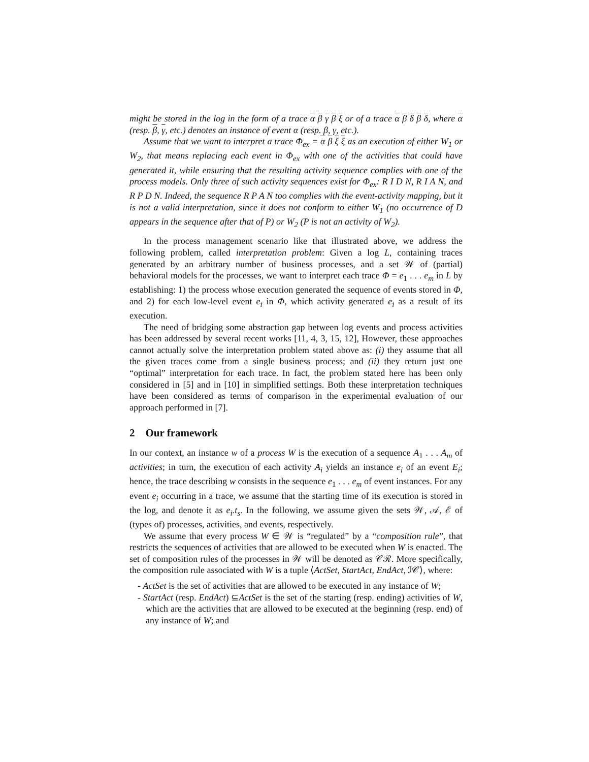might be stored in the log in the form of a trace α β γ β ξ or of a trace α β δ β δ, where α (resp. β, γ, etc.) denotes an instance of event α (resp. β, γ, etc.).
Assume that we want to interpret a trace Φ<sub>ex</sub> = α β ξ ξ as an execution of either W<sub>1</sub> or W<sub>2</sub>, that means replacing each event in Φ<sub>ex</sub> with one of the activities that could have generated it, while ensuring that the resulting activity sequence complies with one of the process models. Only three of such activity sequences exist for Φ<sub>ex</sub>: R I D N, R I A N, and R P D N. Indeed, the sequence R P A N too complies with the event-activity mapping, but it is not a valid interpretation, since it does not conform to either W<sub>1</sub> (no occurrence of D appears in the sequence after that of P) or W<sub>2</sub> (P is not an activity of W<sub>2</sub>).
In the process management scenario like that illustrated above, we address the following problem, called interpretation problem: Given a log L, containing traces generated by an arbitrary number of business processes, and a set 𝒲 of (partial) behavioral models for the processes, we want to interpret each trace Φ = e<sub>1</sub> . . . e<sub>m</sub> in L by establishing: 1) the process whose execution generated the sequence of events stored in Φ, and 2) for each low-level event e<sub>i</sub> in Φ, which activity generated e<sub>i</sub> as a result of its execution.
The need of bridging some abstraction gap between log events and process activities has been addressed by several recent works [11, 4, 3, 15, 12], However, these approaches cannot actually solve the interpretation problem stated above as: (i) they assume that all the given traces come from a single business process; and (ii) they return just one “optimal” interpretation for each trace. In fact, the problem stated here has been only considered in [5] and in [10] in simplified settings. Both these interpretation techniques have been considered as terms of comparison in the experimental evaluation of our approach performed in [7].
2 Our framework
In our context, an instance w of a process W is the execution of a sequence A<sub>1</sub> . . . A<sub>m</sub> of activities; in turn, the execution of each activity A<sub>i</sub> yields an instance e<sub>i</sub> of an event E<sub>i</sub>; hence, the trace describing w consists in the sequence e<sub>1</sub> . . . e<sub>m</sub> of event instances. For any event e<sub>i</sub> occurring in a trace, we assume that the starting time of its execution is stored in the log, and denote it as e<sub>i</sub>.t<sub>s</sub>. In the following, we assume given the sets 𝒲, 𝒜, ℰ of (types of) processes, activities, and events, respectively.
We assume that every process W ∈ 𝒲 is “regulated” by a “composition rule”, that restricts the sequences of activities that are allowed to be executed when W is enacted. The set of composition rules of the processes in 𝒲 will be denoted as 𝒞ℛ. More specifically, the composition rule associated with W is a tuple ⟨ActSet, StartAct, EndAct, ℐ𝒞⟩, where:
- ActSet is the set of activities that are allowed to be executed in any instance of W;
- StartAct (resp. EndAct) ⊆ActSet is the set of the starting (resp. ending) activities of W, which are the activities that are allowed to be executed at the beginning (resp. end) of any instance of W; and